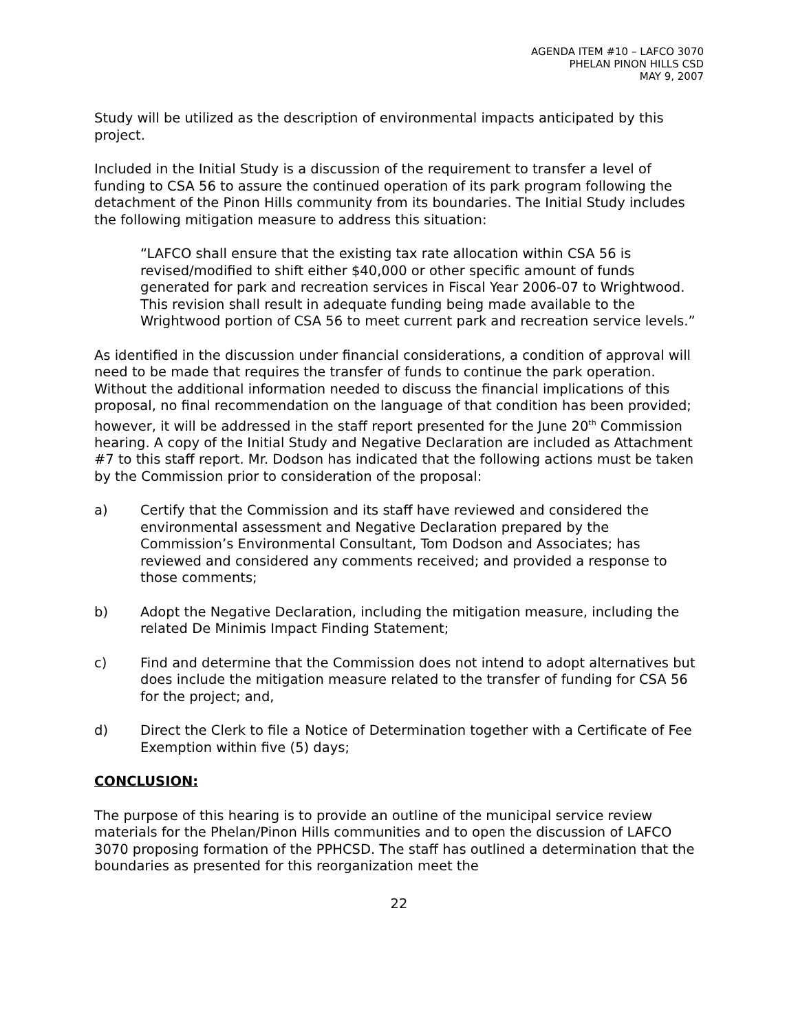AGENDA ITEM #10 – LAFCO 3070
PHELAN PINON HILLS CSD
MAY 9, 2007
Study will be utilized as the description of environmental impacts anticipated by this project.
Included in the Initial Study is a discussion of the requirement to transfer a level of funding to CSA 56 to assure the continued operation of its park program following the detachment of the Pinon Hills community from its boundaries. The Initial Study includes the following mitigation measure to address this situation:
“LAFCO shall ensure that the existing tax rate allocation within CSA 56 is revised/modified to shift either $40,000 or other specific amount of funds generated for park and recreation services in Fiscal Year 2006-07 to Wrightwood. This revision shall result in adequate funding being made available to the Wrightwood portion of CSA 56 to meet current park and recreation service levels.”
As identified in the discussion under financial considerations, a condition of approval will need to be made that requires the transfer of funds to continue the park operation. Without the additional information needed to discuss the financial implications of this proposal, no final recommendation on the language of that condition has been provided; however, it will be addressed in the staff report presented for the June 20<sup>th</sup> Commission hearing. A copy of the Initial Study and Negative Declaration are included as Attachment #7 to this staff report. Mr. Dodson has indicated that the following actions must be taken by the Commission prior to consideration of the proposal:
a) Certify that the Commission and its staff have reviewed and considered the environmental assessment and Negative Declaration prepared by the Commission’s Environmental Consultant, Tom Dodson and Associates; has reviewed and considered any comments received; and provided a response to those comments;
b) Adopt the Negative Declaration, including the mitigation measure, including the related De Minimis Impact Finding Statement;
c) Find and determine that the Commission does not intend to adopt alternatives but does include the mitigation measure related to the transfer of funding for CSA 56 for the project; and,
d) Direct the Clerk to file a Notice of Determination together with a Certificate of Fee Exemption within five (5) days;
CONCLUSION:
The purpose of this hearing is to provide an outline of the municipal service review materials for the Phelan/Pinon Hills communities and to open the discussion of LAFCO 3070 proposing formation of the PPHCSD. The staff has outlined a determination that the boundaries as presented for this reorganization meet the
22